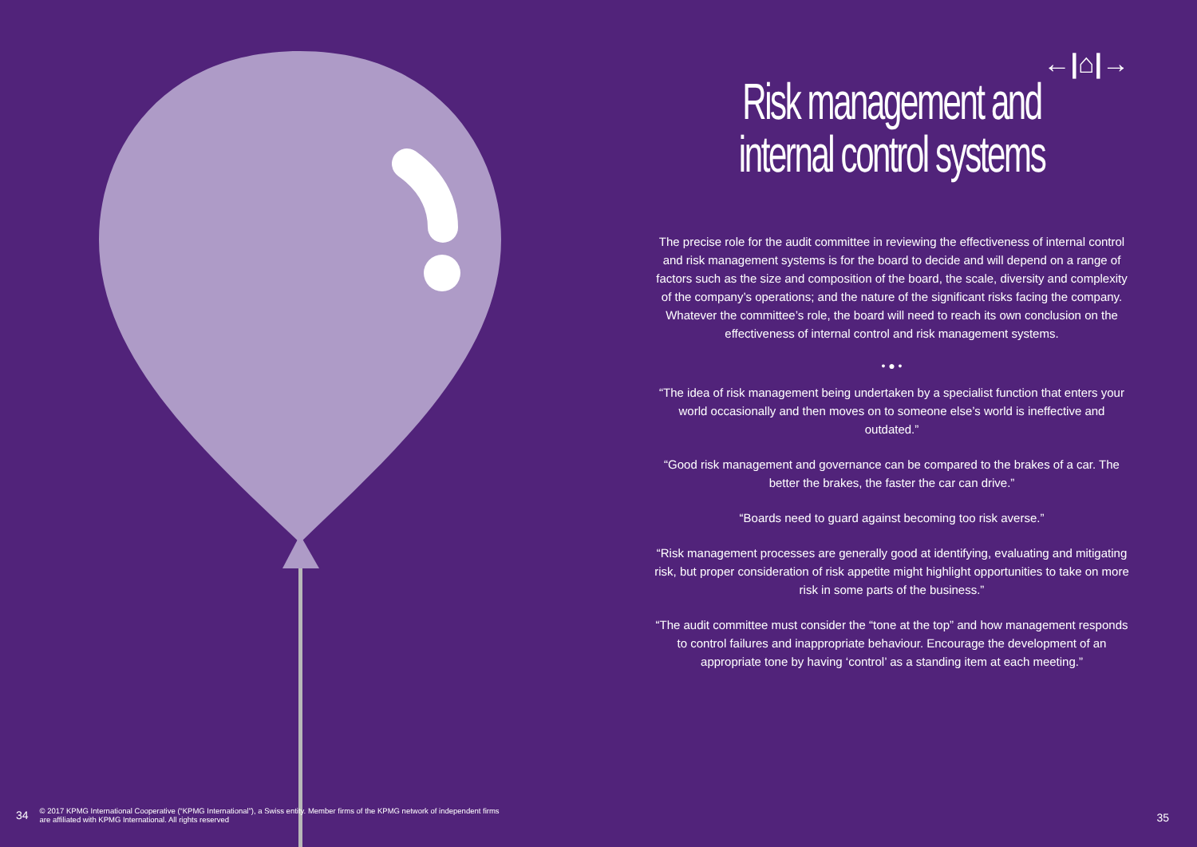←|⌂|→
Risk management and internal control systems
The precise role for the audit committee in reviewing the effectiveness of internal control and risk management systems is for the board to decide and will depend on a range of factors such as the size and composition of the board, the scale, diversity and complexity of the company’s operations; and the nature of the significant risks facing the company. Whatever the committee’s role, the board will need to reach its own conclusion on the effectiveness of internal control and risk management systems.
• ● •
“The idea of risk management being undertaken by a specialist function that enters your world occasionally and then moves on to someone else’s world is ineffective and outdated.”
“Good risk management and governance can be compared to the brakes of a car. The better the brakes, the faster the car can drive.”
“Boards need to guard against becoming too risk averse.”
“Risk management processes are generally good at identifying, evaluating and mitigating risk, but proper consideration of risk appetite might highlight opportunities to take on more risk in some parts of the business.”
“The audit committee must consider the “tone at the top” and how management responds to control failures and inappropriate behaviour. Encourage the development of an appropriate tone by having ‘control’ as a standing item at each meeting.”
34 © 2017 KPMG International Cooperative (“KPMG International”), a Swiss entity. Member firms of the KPMG network of independent firms
are affiliated with KPMG International. All rights reserved
35